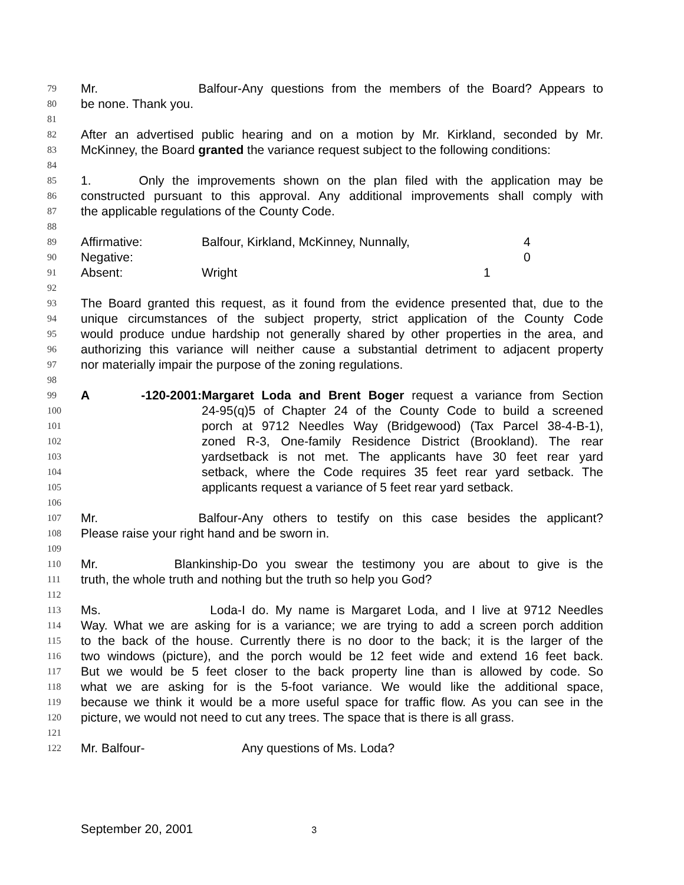79
Mr. Balfour- Any questions from the members of the Board? Appears to
80
be none. Thank you.
81
82
After an advertised public hearing and on a motion by Mr. Kirkland, seconded by Mr.
83
McKinney, the Board granted the variance request subject to the following conditions:
84
85
1. Only the improvements shown on the plan filed with the application may be
86
constructed pursuant to this approval. Any additional improvements shall comply with
87
the applicable regulations of the County Code.
88
89
Affirmative: Balfour, Kirkland, McKinney, Nunnally, 4
90
Negative: 0
91
Absent: Wright 1
92
93
The Board granted this request, as it found from the evidence presented that, due to the
94
unique circumstances of the subject property, strict application of the County Code
95
would produce undue hardship not generally shared by other properties in the area, and
96
authorizing this variance will neither cause a substantial detriment to adjacent property
97
nor materially impair the purpose of the zoning regulations.
98
99
A -120-2001: Margaret Loda and Brent Boger request a variance from Section
100
24-95(q)5 of Chapter 24 of the County Code to build a screened
101
porch at 9712 Needles Way (Bridgewood) (Tax Parcel 38-4-B-1),
102
zoned R-3, One-family Residence District (Brookland). The rear
103
yardsetback is not met. The applicants have 30 feet rear yard
104
setback, where the Code requires 35 feet rear yard setback. The
105
applicants request a variance of 5 feet rear yard setback.
106
107
Mr. Balfour- Any others to testify on this case besides the applicant?
108
Please raise your right hand and be sworn in.
109
110
Mr. Blankinship- Do you swear the testimony you are about to give is the
111
truth, the whole truth and nothing but the truth so help you God?
112
113
Ms. Loda- I do. My name is Margaret Loda, and I live at 9712 Needles
114
Way. What we are asking for is a variance; we are trying to add a screen porch addition
115
to the back of the house. Currently there is no door to the back; it is the larger of the
116
two windows (picture), and the porch would be 12 feet wide and extend 16 feet back.
117
But we would be 5 feet closer to the back property line than is allowed by code. So
118
what we are asking for is the 5-foot variance. We would like the additional space,
119
because we think it would be a more useful space for traffic flow. As you can see in the
120
picture, we would not need to cut any trees. The space that is there is all grass.
121
122
Mr. Balfour- Any questions of Ms. Loda?
September 20, 2001 3